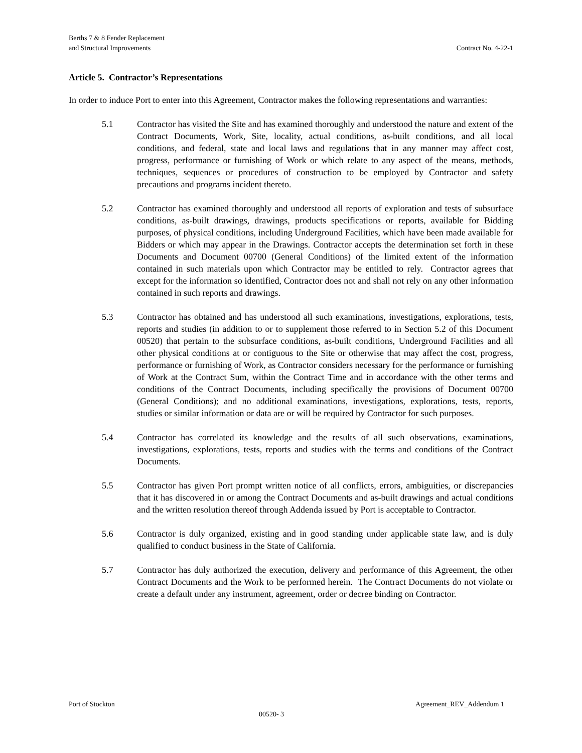Berths 7 & 8 Fender Replacement
and Structural Improvements
Contract No. 4-22-1
Article 5. Contractor’s Representations
In order to induce Port to enter into this Agreement, Contractor makes the following representations and warranties:
5.1 Contractor has visited the Site and has examined thoroughly and understood the nature and extent of the Contract Documents, Work, Site, locality, actual conditions, as-built conditions, and all local conditions, and federal, state and local laws and regulations that in any manner may affect cost, progress, performance or furnishing of Work or which relate to any aspect of the means, methods, techniques, sequences or procedures of construction to be employed by Contractor and safety precautions and programs incident thereto.
5.2 Contractor has examined thoroughly and understood all reports of exploration and tests of subsurface conditions, as-built drawings, drawings, products specifications or reports, available for Bidding purposes, of physical conditions, including Underground Facilities, which have been made available for Bidders or which may appear in the Drawings. Contractor accepts the determination set forth in these Documents and Document 00700 (General Conditions) of the limited extent of the information contained in such materials upon which Contractor may be entitled to rely. Contractor agrees that except for the information so identified, Contractor does not and shall not rely on any other information contained in such reports and drawings.
5.3 Contractor has obtained and has understood all such examinations, investigations, explorations, tests, reports and studies (in addition to or to supplement those referred to in Section 5.2 of this Document 00520) that pertain to the subsurface conditions, as-built conditions, Underground Facilities and all other physical conditions at or contiguous to the Site or otherwise that may affect the cost, progress, performance or furnishing of Work, as Contractor considers necessary for the performance or furnishing of Work at the Contract Sum, within the Contract Time and in accordance with the other terms and conditions of the Contract Documents, including specifically the provisions of Document 00700 (General Conditions); and no additional examinations, investigations, explorations, tests, reports, studies or similar information or data are or will be required by Contractor for such purposes.
5.4 Contractor has correlated its knowledge and the results of all such observations, examinations, investigations, explorations, tests, reports and studies with the terms and conditions of the Contract Documents.
5.5 Contractor has given Port prompt written notice of all conflicts, errors, ambiguities, or discrepancies that it has discovered in or among the Contract Documents and as-built drawings and actual conditions and the written resolution thereof through Addenda issued by Port is acceptable to Contractor.
5.6 Contractor is duly organized, existing and in good standing under applicable state law, and is duly qualified to conduct business in the State of California.
5.7 Contractor has duly authorized the execution, delivery and performance of this Agreement, the other Contract Documents and the Work to be performed herein. The Contract Documents do not violate or create a default under any instrument, agreement, order or decree binding on Contractor.
Port of Stockton Agreement_REV_Addendum 1
00520- 3